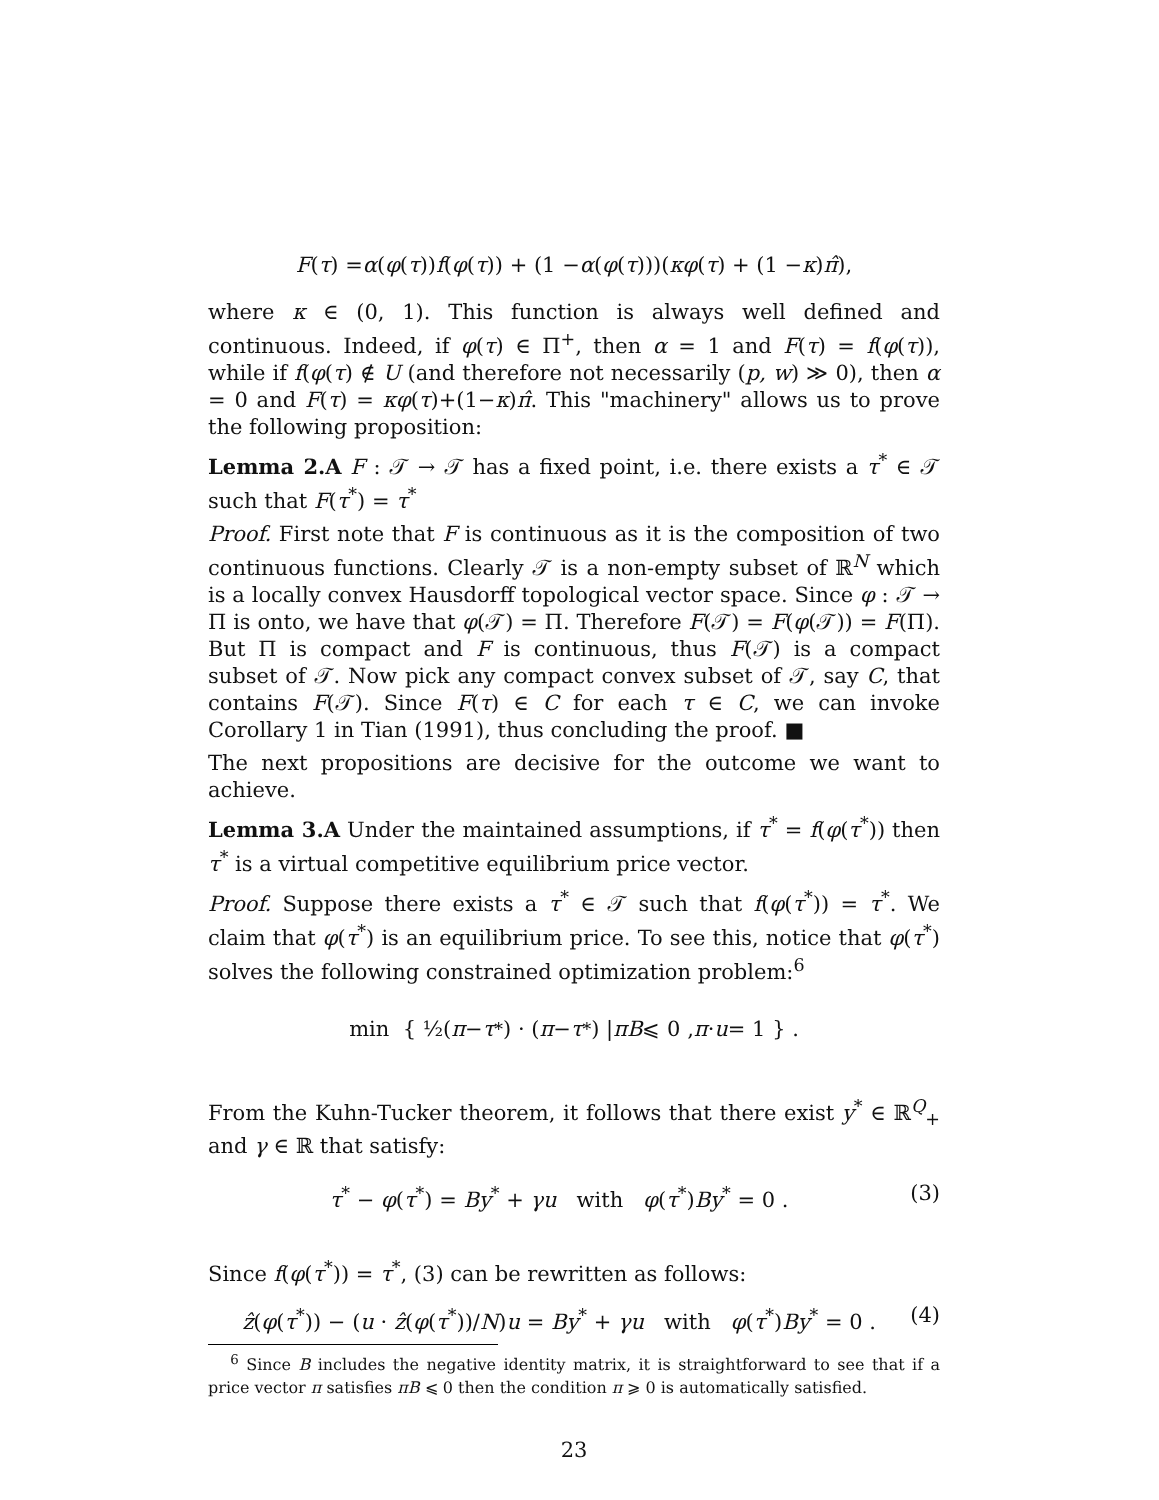F (τ) = α (φ (τ)) f (φ (τ)) + (1 − α (φ (τ)))(κφ (τ) + (1 − κ) π̂),
where κ ∈ (0, 1). This function is always well defined and continuous. Indeed, if φ(τ) ∈ Π<sup>+</sup>, then α = 1 and F(τ) = f(φ(τ)), while if f(φ(τ) ∉ U (and therefore not necessarily (p, w) ≫ 0), then α = 0 and F(τ) = κφ(τ)+(1−κ)π̂. This "machinery" allows us to prove the following proposition:
Lemma 2.A F : 𝒯 → 𝒯 has a fixed point, i.e. there exists a τ<sup>*</sup> ∈ 𝒯 such that F(τ<sup>*</sup>) = τ<sup>*</sup>
Proof. First note that F is continuous as it is the composition of two continuous functions. Clearly 𝒯 is a non-empty subset of ℝ<sup>N</sup> which is a locally convex Hausdorff topological vector space. Since φ : 𝒯 → Π is onto, we have that φ(𝒯) = Π. Therefore F(𝒯) = F(φ(𝒯)) = F(Π). But Π is compact and F is continuous, thus F(𝒯) is a compact subset of 𝒯. Now pick any compact convex subset of 𝒯, say C, that contains F(𝒯). Since F(τ) ∈ C for each τ ∈ C, we can invoke Corollary 1 in Tian (1991), thus concluding the proof. ■
The next propositions are decisive for the outcome we want to achieve.
Lemma 3.A Under the maintained assumptions, if τ<sup>*</sup> = f(φ(τ<sup>*</sup>)) then τ<sup>*</sup> is a virtual competitive equilibrium price vector.
Proof. Suppose there exists a τ<sup>*</sup> ∈ 𝒯 such that f(φ(τ<sup>*</sup>)) = τ<sup>*</sup>. We claim that φ(τ<sup>*</sup>) is an equilibrium price. To see this, notice that φ(τ<sup>*</sup>) solves the following constrained optimization problem:<sup>6</sup>
min { ½(π − τ<sup>*</sup>) · (π − τ<sup>*</sup>) | πB ⩽ 0 , π · u = 1 } .
From the Kuhn-Tucker theorem, it follows that there exist y<sup>*</sup> ∈ ℝ<sup>Q</sup><sub>+</sub> and γ ∈ ℝ that satisfy:
τ<sup>*</sup> − φ(τ<sup>*</sup>) = By<sup>*</sup> + γu with φ(τ<sup>*</sup>)By<sup>*</sup> = 0 . (3)
Since f(φ(τ<sup>*</sup>)) = τ<sup>*</sup>, (3) can be rewritten as follows:
ẑ(φ(τ<sup>*</sup>)) − (u · ẑ(φ(τ<sup>*</sup>))/N)u = By<sup>*</sup> + γu with φ(τ<sup>*</sup>)By<sup>*</sup> = 0 . (4)
<sup>6</sup> Since B includes the negative identity matrix, it is straightforward to see that if a price vector π satisfies πB ⩽ 0 then the condition π ⩾ 0 is automatically satisfied.
23